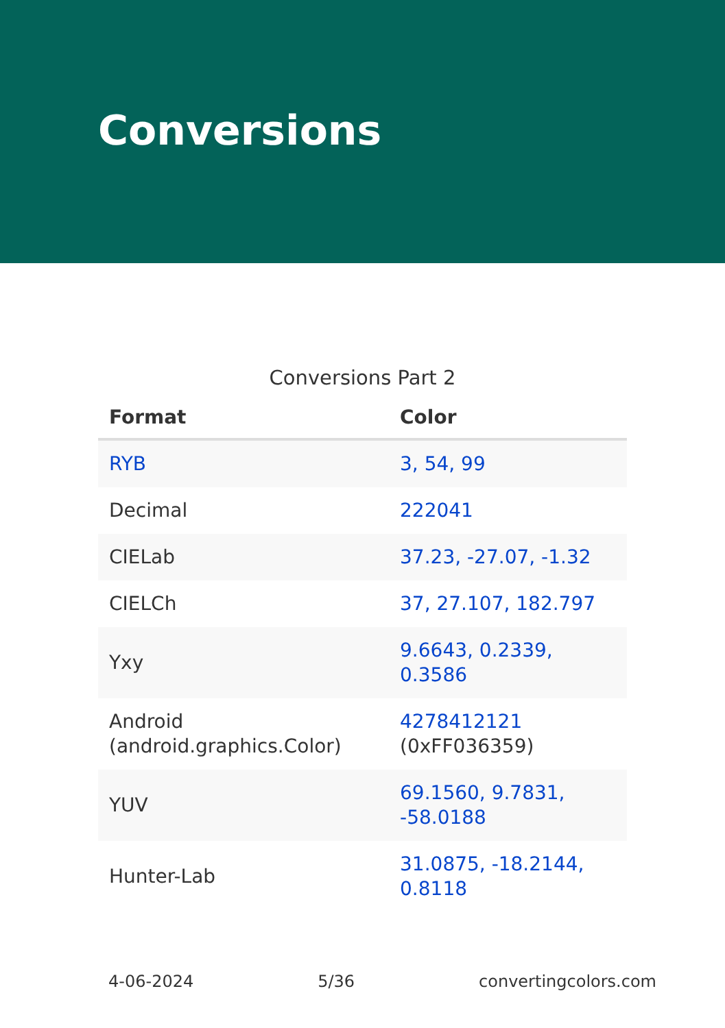Conversions
Conversions Part 2
| Format | Color |
| --- | --- |
| RYB | 3, 54, 99 |
| Decimal | 222041 |
| CIELab | 37.23, -27.07, -1.32 |
| CIELCh | 37, 27.107, 182.797 |
| Yxy | 9.6643, 0.2339, 0.3586 |
| Android (android.graphics.Color) | 4278412121 (0xFF036359) |
| YUV | 69.1560, 9.7831, -58.0188 |
| Hunter-Lab | 31.0875, -18.2144, 0.8118 |
4-06-2024 5/36 convertingcolors.com